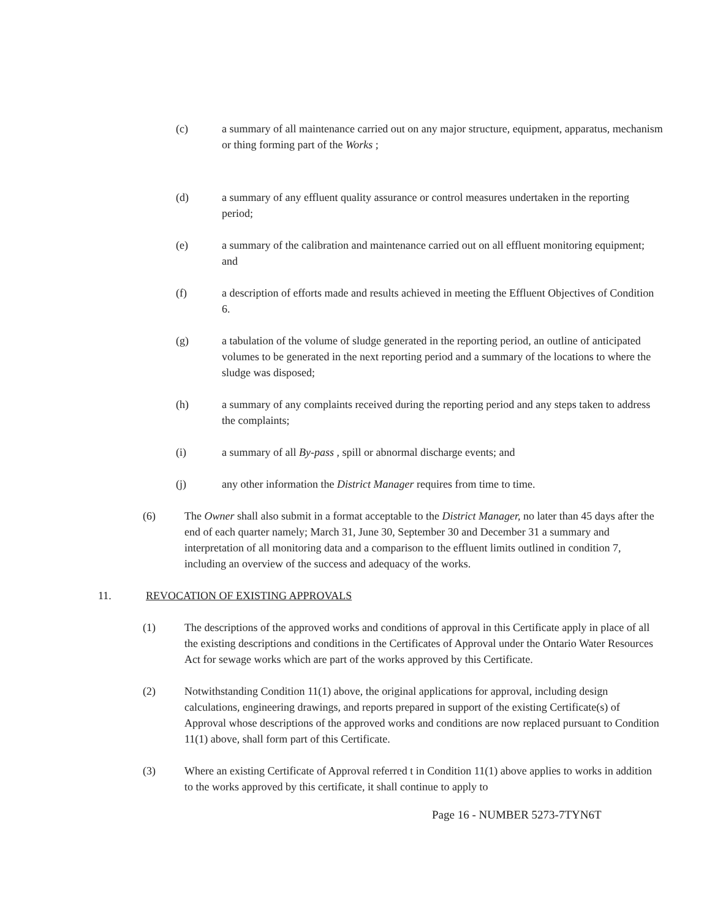(c) a summary of all maintenance carried out on any major structure, equipment, apparatus, mechanism or thing forming part of the Works ;
(d) a summary of any effluent quality assurance or control measures undertaken in the reporting period;
(e) a summary of the calibration and maintenance carried out on all effluent monitoring equipment; and
(f) a description of efforts made and results achieved in meeting the Effluent Objectives of Condition 6.
(g) a tabulation of the volume of sludge generated in the reporting period, an outline of anticipated volumes to be generated in the next reporting period and a summary of the locations to where the sludge was disposed;
(h) a summary of any complaints received during the reporting period and any steps taken to address the complaints;
(i) a summary of all By-pass , spill or abnormal discharge events; and
(j) any other information the District Manager requires from time to time.
(6) The Owner shall also submit in a format acceptable to the District Manager, no later than 45 days after the end of each quarter namely; March 31, June 30, September 30 and December 31 a summary and interpretation of all monitoring data and a comparison to the effluent limits outlined in condition 7, including an overview of the success and adequacy of the works.
11. REVOCATION OF EXISTING APPROVALS
(1) The descriptions of the approved works and conditions of approval in this Certificate apply in place of all the existing descriptions and conditions in the Certificates of Approval under the Ontario Water Resources Act for sewage works which are part of the works approved by this Certificate.
(2) Notwithstanding Condition 11(1) above, the original applications for approval, including design calculations, engineering drawings, and reports prepared in support of the existing Certificate(s) of Approval whose descriptions of the approved works and conditions are now replaced pursuant to Condition 11(1) above, shall form part of this Certificate.
(3) Where an existing Certificate of Approval referred t in Condition 11(1) above applies to works in addition to the works approved by this certificate, it shall continue to apply to
Page 16 - NUMBER 5273-7TYN6T